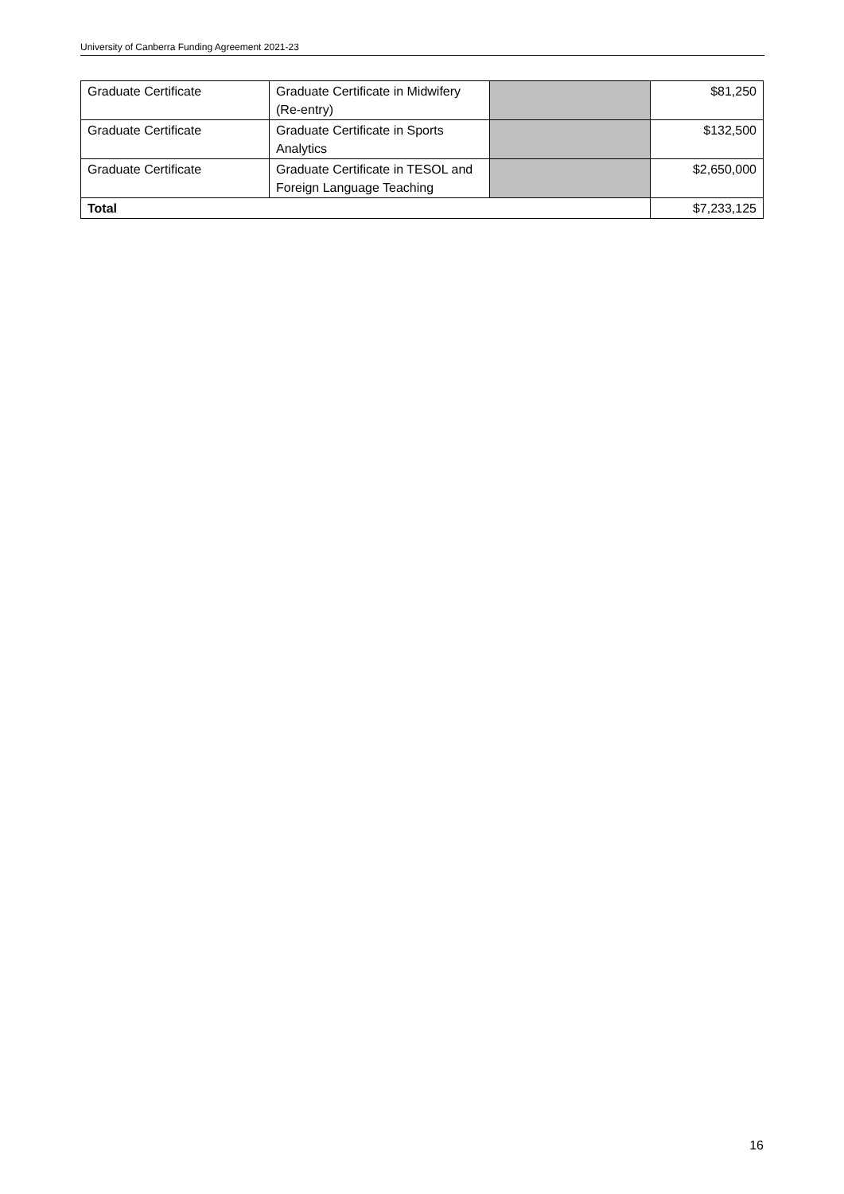University of Canberra Funding Agreement 2021-23
| Graduate Certificate | Graduate Certificate in Midwifery (Re-entry) | | $81,250 |
| Graduate Certificate | Graduate Certificate in Sports Analytics | | $132,500 |
| Graduate Certificate | Graduate Certificate in TESOL and Foreign Language Teaching | | $2,650,000 |
| Total | | | $7,233,125 |
16